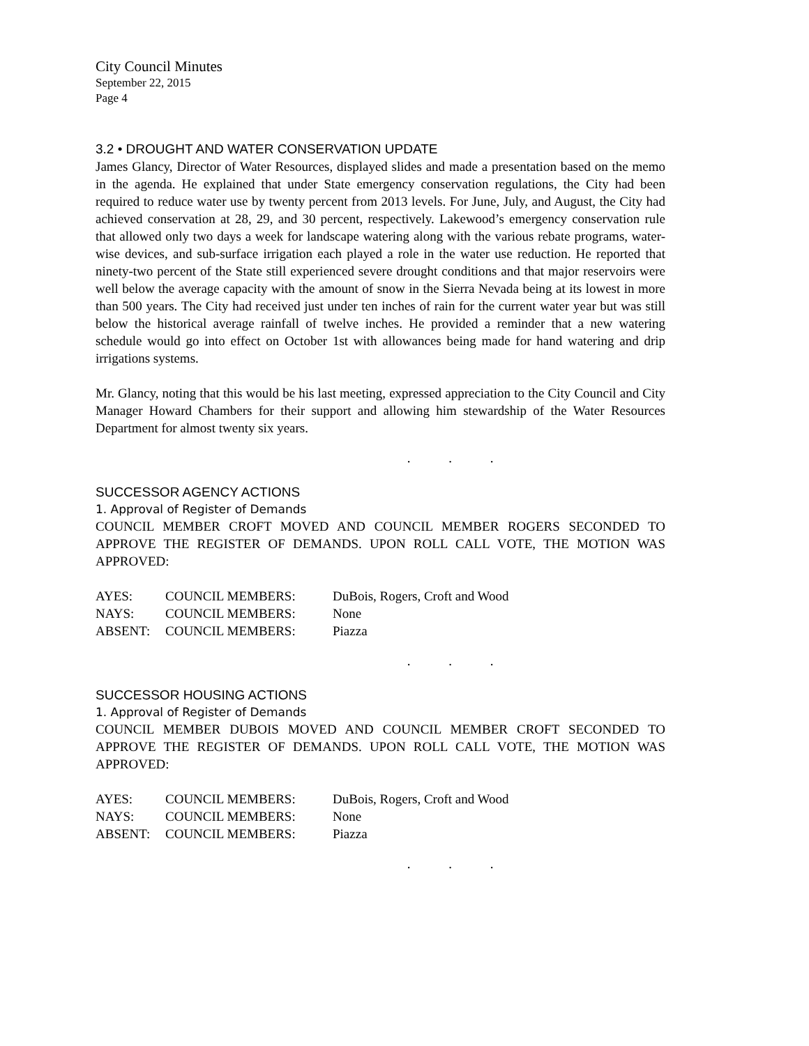City Council Minutes
September 22, 2015
Page 4
3.2 • DROUGHT AND WATER CONSERVATION UPDATE
James Glancy, Director of Water Resources, displayed slides and made a presentation based on the memo in the agenda. He explained that under State emergency conservation regulations, the City had been required to reduce water use by twenty percent from 2013 levels. For June, July, and August, the City had achieved conservation at 28, 29, and 30 percent, respectively. Lakewood’s emergency conservation rule that allowed only two days a week for landscape watering along with the various rebate programs, water-wise devices, and sub-surface irrigation each played a role in the water use reduction. He reported that ninety-two percent of the State still experienced severe drought conditions and that major reservoirs were well below the average capacity with the amount of snow in the Sierra Nevada being at its lowest in more than 500 years. The City had received just under ten inches of rain for the current water year but was still below the historical average rainfall of twelve inches. He provided a reminder that a new watering schedule would go into effect on October 1st with allowances being made for hand watering and drip irrigations systems.
Mr. Glancy, noting that this would be his last meeting, expressed appreciation to the City Council and City Manager Howard Chambers for their support and allowing him stewardship of the Water Resources Department for almost twenty six years.
. . .
SUCCESSOR AGENCY ACTIONS
1. Approval of Register of Demands
COUNCIL MEMBER CROFT MOVED AND COUNCIL MEMBER ROGERS SECONDED TO APPROVE THE REGISTER OF DEMANDS. UPON ROLL CALL VOTE, THE MOTION WAS APPROVED:
| AYES: | COUNCIL MEMBERS: | DuBois, Rogers, Croft and Wood |
| NAYS: | COUNCIL MEMBERS: | None |
| ABSENT: | COUNCIL MEMBERS: | Piazza |
. . .
SUCCESSOR HOUSING ACTIONS
1. Approval of Register of Demands
COUNCIL MEMBER DUBOIS MOVED AND COUNCIL MEMBER CROFT SECONDED TO APPROVE THE REGISTER OF DEMANDS. UPON ROLL CALL VOTE, THE MOTION WAS APPROVED:
| AYES: | COUNCIL MEMBERS: | DuBois, Rogers, Croft and Wood |
| NAYS: | COUNCIL MEMBERS: | None |
| ABSENT: | COUNCIL MEMBERS: | Piazza |
. . .